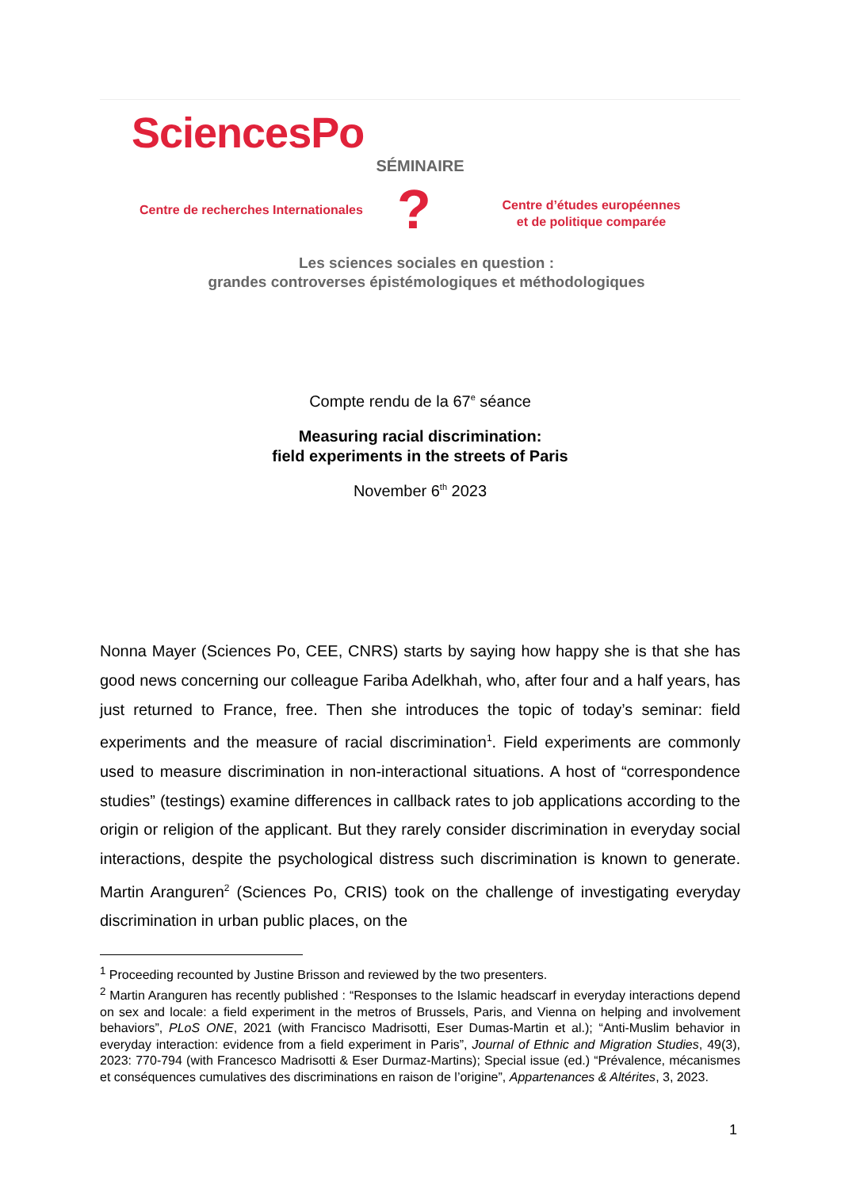SciencesPo
SÉMINAIRE
Centre de recherches Internationales
?
Centre d’études européennes
et de politique comparée
Les sciences sociales en question :
grandes controverses épistémologiques et méthodologiques
Compte rendu de la 67<sup>e</sup> séance
Measuring racial discrimination:
field experiments in the streets of Paris
November 6<sup>th</sup> 2023
Nonna Mayer (Sciences Po, CEE, CNRS) starts by saying how happy she is that she has good news concerning our colleague Fariba Adelkhah, who, after four and a half years, has just returned to France, free. Then she introduces the topic of today’s seminar: field experiments and the measure of racial discrimination<sup>1</sup>. Field experiments are commonly used to measure discrimination in non-interactional situations. A host of “correspondence studies” (testings) examine differences in callback rates to job applications according to the origin or religion of the applicant. But they rarely consider discrimination in everyday social interactions, despite the psychological distress such discrimination is known to generate. Martin Aranguren<sup>2</sup> (Sciences Po, CRIS) took on the challenge of investigating everyday discrimination in urban public places, on the
<sup>1</sup> Proceeding recounted by Justine Brisson and reviewed by the two presenters.
<sup>2</sup> Martin Aranguren has recently published : “Responses to the Islamic headscarf in everyday interactions depend on sex and locale: a field experiment in the metros of Brussels, Paris, and Vienna on helping and involvement behaviors”, PLoS ONE, 2021 (with Francisco Madrisotti, Eser Dumas-Martin et al.); “Anti-Muslim behavior in everyday interaction: evidence from a field experiment in Paris”, Journal of Ethnic and Migration Studies, 49(3), 2023: 770-794 (with Francesco Madrisotti & Eser Durmaz-Martins); Special issue (ed.) “Prévalence, mécanismes et conséquences cumulatives des discriminations en raison de l’origine”, Appartenances & Altérites, 3, 2023.
1